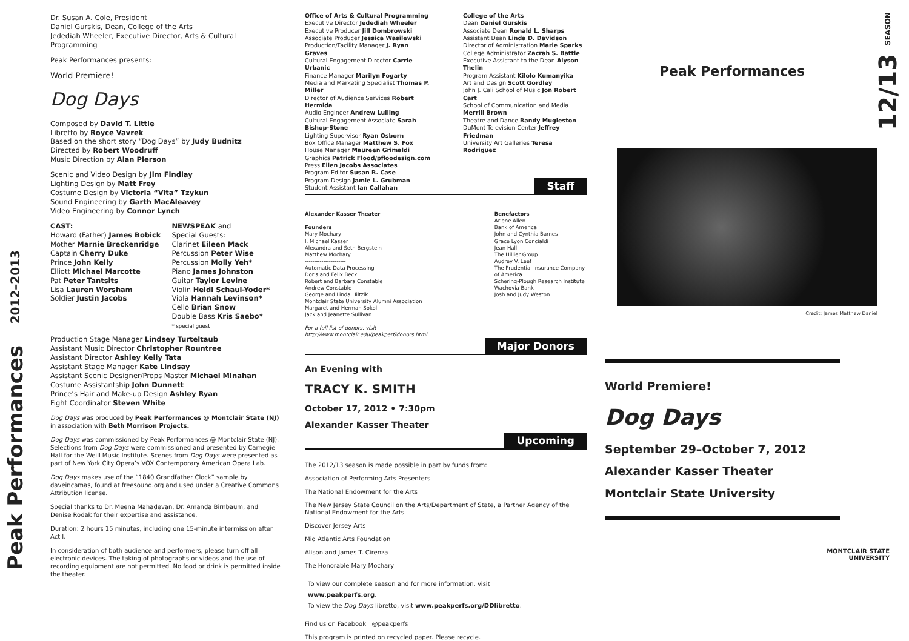Peak Performances 2012–2013
Dr. Susan A. Cole, President
Daniel Gurskis, Dean, College of the Arts
Jedediah Wheeler, Executive Director, Arts & Cultural Programming
Peak Performances presents:
World Premiere!
Dog Days
Composed by David T. Little
Libretto by Royce Vavrek
Based on the short story “Dog Days” by Judy Budnitz
Directed by Robert Woodruff
Music Direction by Alan Pierson
Scenic and Video Design by Jim Findlay
Lighting Design by Matt Frey
Costume Design by Victoria “Vita” Tzykun
Sound Engineering by Garth MacAleavey
Video Engineering by Connor Lynch
CAST:
Howard (Father) James Bobick
Mother Marnie Breckenridge
Captain Cherry Duke
Prince John Kelly
Elliott Michael Marcotte
Pat Peter Tantsits
Lisa Lauren Worsham
Soldier Justin Jacobs
NEWSPEAK and
Special Guests:
Clarinet Eileen Mack
Percussion Peter Wise
Percussion Molly Yeh*
Piano James Johnston
Guitar Taylor Levine
Violin Heidi Schaul-Yoder*
Viola Hannah Levinson*
Cello Brian Snow
Double Bass Kris Saebo*
* special guest
Production Stage Manager Lindsey Turteltaub
Assistant Music Director Christopher Rountree
Assistant Director Ashley Kelly Tata
Assistant Stage Manager Kate Lindsay
Assistant Scenic Designer/Props Master Michael Minahan
Costume Assistantship John Dunnett
Prince’s Hair and Make-up Design Ashley Ryan
Fight Coordinator Steven White
Dog Days was produced by Peak Performances @ Montclair State (NJ) in association with Beth Morrison Projects.
Dog Days was commissioned by Peak Performances @ Montclair State (NJ). Selections from Dog Days were commissioned and presented by Carnegie Hall for the Weill Music Institute. Scenes from Dog Days were presented as part of New York City Opera’s VOX Contemporary American Opera Lab.
Dog Days makes use of the “1840 Grandfather Clock” sample by daveincamas, found at freesound.org and used under a Creative Commons Attribution license.
Special thanks to Dr. Meena Mahadevan, Dr. Amanda Birnbaum, and Denise Rodak for their expertise and assistance.
Duration: 2 hours 15 minutes, including one 15-minute intermission after Act I.
In consideration of both audience and performers, please turn off all electronic devices. The taking of photographs or videos and the use of recording equipment are not permitted. No food or drink is permitted inside the theater.
Office of Arts & Cultural Programming
Executive Director Jedediah Wheeler
Executive Producer Jill Dombrowski
Associate Producer Jessica Wasilewski
Production/Facility Manager J. Ryan Graves
Cultural Engagement Director Carrie Urbanic
Finance Manager Marilyn Fogarty
Media and Marketing Specialist Thomas P. Miller
Director of Audience Services Robert Hermida
Audio Engineer Andrew Lulling
Cultural Engagement Associate Sarah Bishop-Stone
Lighting Supervisor Ryan Osborn
Box Office Manager Matthew S. Fox
House Manager Maureen Grimaldi
Graphics Patrick Flood/pfloodesign.com
Press Ellen Jacobs Associates
Program Editor Susan R. Case
Program Design Jamie L. Grubman
Student Assistant Ian Callahan
College of the Arts
Dean Daniel Gurskis
Associate Dean Ronald L. Sharps
Assistant Dean Linda D. Davidson
Director of Administration Marie Sparks
College Administrator Zacrah S. Battle
Executive Assistant to the Dean Alyson Thelin
Program Assistant Kilolo Kumanyika
Art and Design Scott Gordley
John J. Cali School of Music Jon Robert Cart
School of Communication and Media Merrill Brown
Theatre and Dance Randy Mugleston
DuMont Television Center Jeffrey Friedman
University Art Galleries Teresa Rodriguez
Staff
Alexander Kasser Theater
Founders
Mary Mochary
I. Michael Kasser
Alexandra and Seth Bergstein
Matthew Mochary
----------------------
Automatic Data Processing
Doris and Felix Beck
Robert and Barbara Constable
Andrew Constable
George and Linda Hiltzik
Montclair State University Alumni Association
Margaret and Herman Sokol
Jack and Jeanette Sullivan
For a full list of donors, visit http://www.montclair.edu/peakperf/donors.html
Benefactors
Arlene Allen
Bank of America
John and Cynthia Barnes
Grace Lyon Concialdi
Jean Hall
The Hillier Group
Audrey V. Leef
The Prudential Insurance Company of America
Schering-Plough Research Institute
Wachovia Bank
Josh and Judy Weston
Major Donors
An Evening with
TRACY K. SMITH
October 17, 2012 • 7:30pm
Alexander Kasser Theater
Upcoming
The 2012/13 season is made possible in part by funds from:
Association of Performing Arts Presenters
The National Endowment for the Arts
The New Jersey State Council on the Arts/Department of State, a Partner Agency of the National Endowment for the Arts
Discover Jersey Arts
Mid Atlantic Arts Foundation
Alison and James T. Cirenza
The Honorable Mary Mochary
To view our complete season and for more information, visit www.peakperfs.org.
To view the Dog Days libretto, visit www.peakperfs.org/DDlibretto.
Find us on Facebook @peakperfs
This program is printed on recycled paper. Please recycle.
Peak Performances
12/13 SEASON
Credit: James Matthew Daniel
World Premiere!
Dog Days
September 29–October 7, 2012
Alexander Kasser Theater
Montclair State University
MONTCLAIR STATE
UNIVERSITY